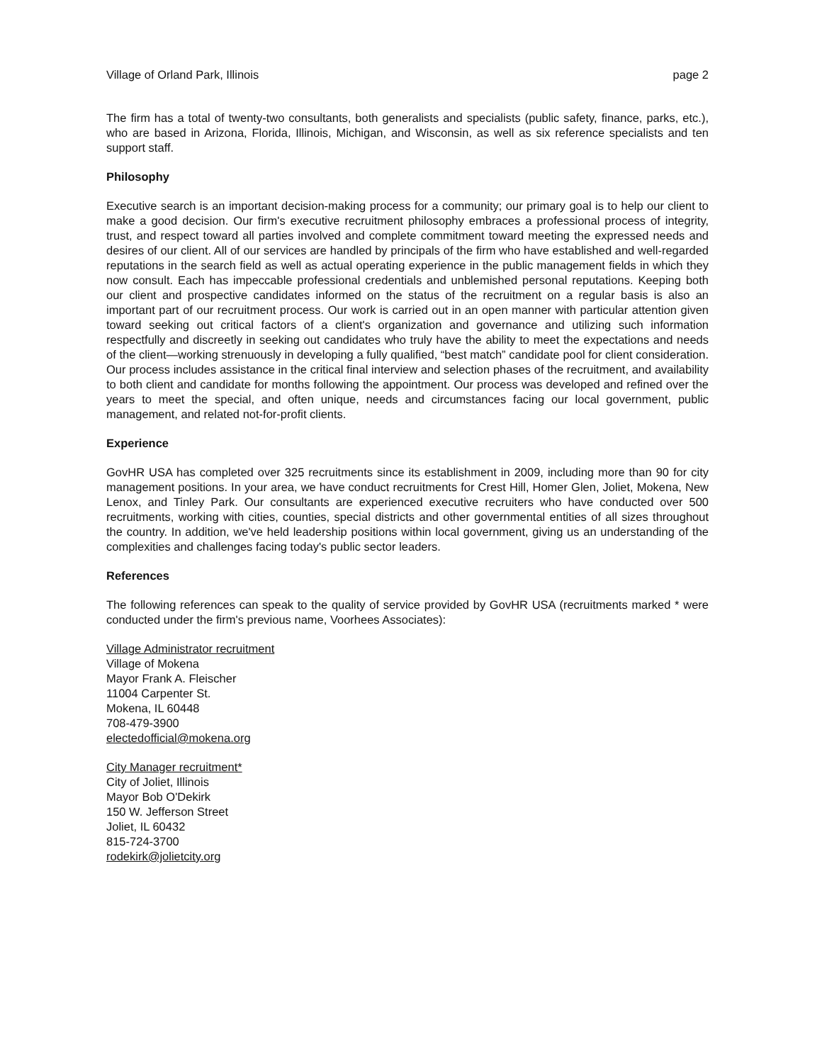Village of Orland Park, Illinois page 2
The firm has a total of twenty-two consultants, both generalists and specialists (public safety, finance, parks, etc.), who are based in Arizona, Florida, Illinois, Michigan, and Wisconsin, as well as six reference specialists and ten support staff.
Philosophy
Executive search is an important decision-making process for a community; our primary goal is to help our client to make a good decision. Our firm's executive recruitment philosophy embraces a professional process of integrity, trust, and respect toward all parties involved and complete commitment toward meeting the expressed needs and desires of our client. All of our services are handled by principals of the firm who have established and well-regarded reputations in the search field as well as actual operating experience in the public management fields in which they now consult. Each has impeccable professional credentials and unblemished personal reputations. Keeping both our client and prospective candidates informed on the status of the recruitment on a regular basis is also an important part of our recruitment process. Our work is carried out in an open manner with particular attention given toward seeking out critical factors of a client's organization and governance and utilizing such information respectfully and discreetly in seeking out candidates who truly have the ability to meet the expectations and needs of the client—working strenuously in developing a fully qualified, “best match” candidate pool for client consideration. Our process includes assistance in the critical final interview and selection phases of the recruitment, and availability to both client and candidate for months following the appointment. Our process was developed and refined over the years to meet the special, and often unique, needs and circumstances facing our local government, public management, and related not-for-profit clients.
Experience
GovHR USA has completed over 325 recruitments since its establishment in 2009, including more than 90 for city management positions. In your area, we have conduct recruitments for Crest Hill, Homer Glen, Joliet, Mokena, New Lenox, and Tinley Park. Our consultants are experienced executive recruiters who have conducted over 500 recruitments, working with cities, counties, special districts and other governmental entities of all sizes throughout the country. In addition, we've held leadership positions within local government, giving us an understanding of the complexities and challenges facing today's public sector leaders.
References
The following references can speak to the quality of service provided by GovHR USA (recruitments marked * were conducted under the firm's previous name, Voorhees Associates):
Village Administrator recruitment
Village of Mokena
Mayor Frank A. Fleischer
11004 Carpenter St.
Mokena, IL 60448
708-479-3900
electedofficial@mokena.org
City Manager recruitment*
City of Joliet, Illinois
Mayor Bob O'Dekirk
150 W. Jefferson Street
Joliet, IL 60432
815-724-3700
rodekirk@jolietcity.org